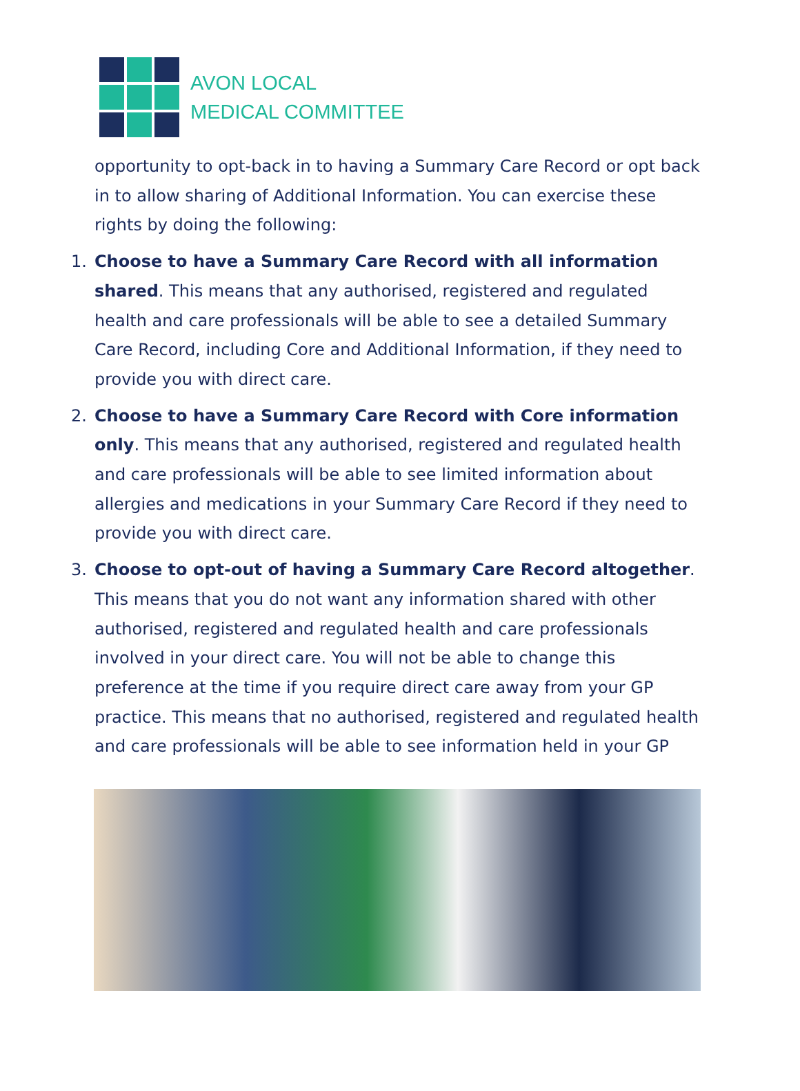AVON LOCAL
MEDICAL COMMITTEE
opportunity to opt-back in to having a Summary Care Record or opt back in to allow sharing of Additional Information. You can exercise these rights by doing the following:
1. Choose to have a Summary Care Record with all information shared. This means that any authorised, registered and regulated health and care professionals will be able to see a detailed Summary Care Record, including Core and Additional Information, if they need to provide you with direct care.
2. Choose to have a Summary Care Record with Core information only. This means that any authorised, registered and regulated health and care professionals will be able to see limited information about allergies and medications in your Summary Care Record if they need to provide you with direct care.
3. Choose to opt-out of having a Summary Care Record altogether. This means that you do not want any information shared with other authorised, registered and regulated health and care professionals involved in your direct care. You will not be able to change this preference at the time if you require direct care away from your GP practice. This means that no authorised, registered and regulated health and care professionals will be able to see information held in your GP